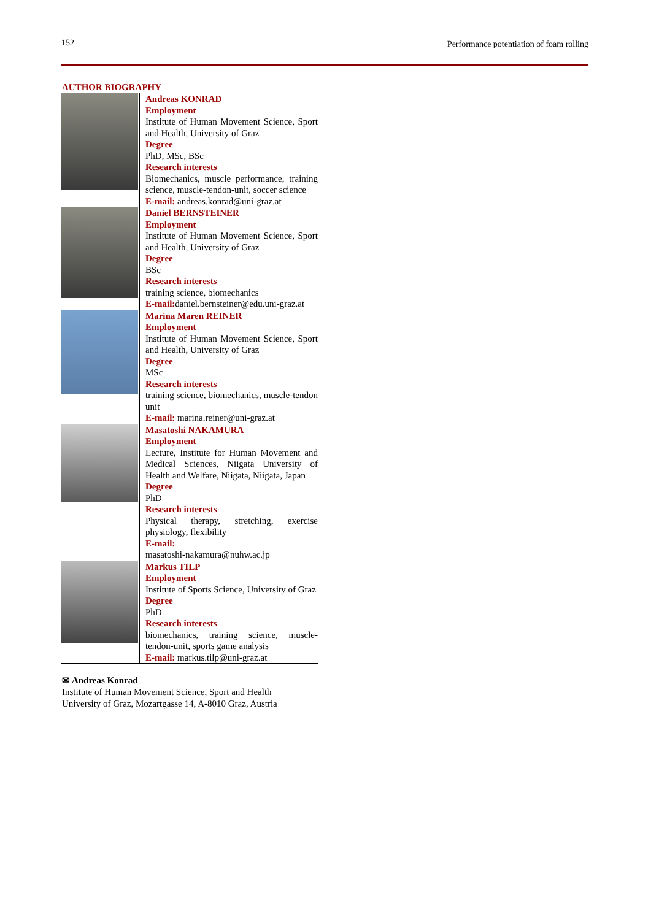152 Performance potentiation of foam rolling
AUTHOR BIOGRAPHY
| | Andreas KONRAD Employment Institute of Human Movement Science, Sport and Health, University of Graz Degree PhD, MSc, BSc Research interests Biomechanics, muscle performance, training science, muscle-tendon-unit, soccer science E-mail: andreas.konrad@uni-graz.at |
| | Daniel BERNSTEINER Employment Institute of Human Movement Science, Sport and Health, University of Graz Degree BSc Research interests training science, biomechanics E-mail: daniel.bernsteiner@edu.uni-graz.at |
| | Marina Maren REINER Employment Institute of Human Movement Science, Sport and Health, University of Graz Degree MSc Research interests training science, biomechanics, muscle-tendon unit E-mail: marina.reiner@uni-graz.at |
| | Masatoshi NAKAMURA Employment Lecture, Institute for Human Movement and Medical Sciences, Niigata University of Health and Welfare, Niigata, Niigata, Japan Degree PhD Research interests Physical therapy, stretching, exercise physiology, flexibility E-mail: masatoshi-nakamura@nuhw.ac.jp |
| | Markus TILP Employment Institute of Sports Science, University of Graz Degree PhD Research interests biomechanics, training science, muscle-tendon-unit, sports game analysis E-mail: markus.tilp@uni-graz.at |
✉ Andreas Konrad
Institute of Human Movement Science, Sport and Health
University of Graz, Mozartgasse 14, A-8010 Graz, Austria